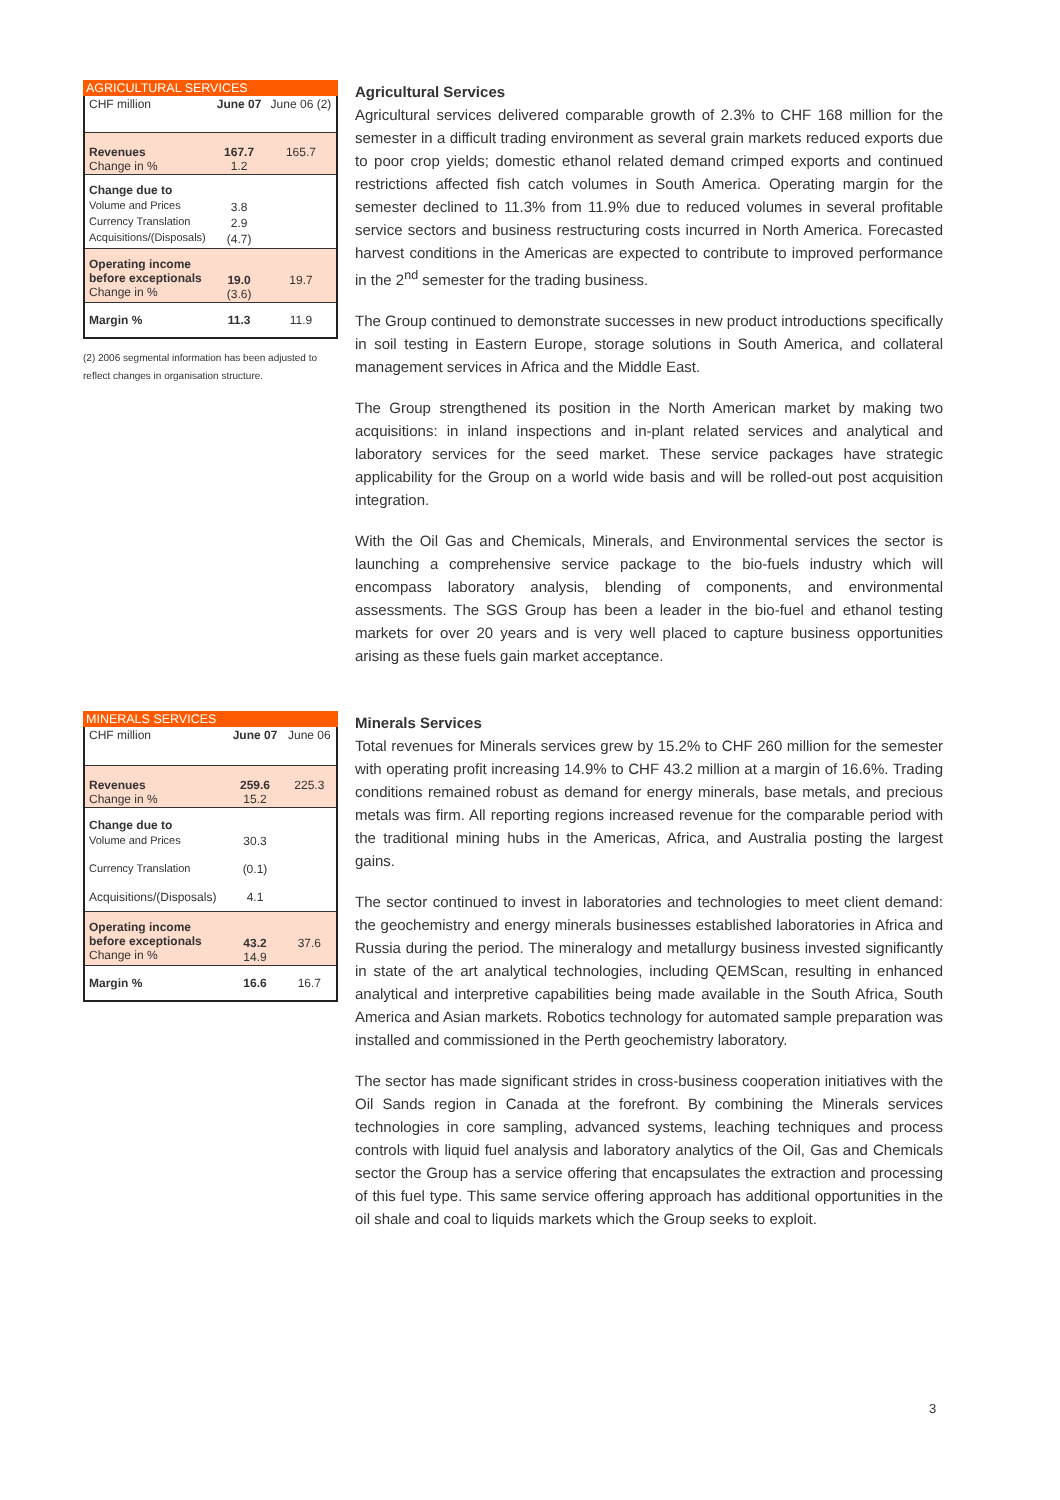AGRICULTURAL SERVICES
| CHF million | June 07 | June 06 (2) |
| Revenues Change in % | 167.7 1.2 | 165.7 |
| Change due to Volume and Prices Currency Translation Acquisitions/(Disposals) | 3.8 2.9 (4.7) | |
| Operating income before exceptionals Change in % | 19.0 (3.6) | 19.7 |
| Margin % | 11.3 | 11.9 |
(2) 2006 segmental information has been adjusted to reflect changes in organisation structure.
Agricultural Services
Agricultural services delivered comparable growth of 2.3% to CHF 168 million for the semester in a difficult trading environment as several grain markets reduced exports due to poor crop yields; domestic ethanol related demand crimped exports and continued restrictions affected fish catch volumes in South America. Operating margin for the semester declined to 11.3% from 11.9% due to reduced volumes in several profitable service sectors and business restructuring costs incurred in North America. Forecasted harvest conditions in the Americas are expected to contribute to improved performance in the 2<sup>nd</sup> semester for the trading business.
The Group continued to demonstrate successes in new product introductions specifically in soil testing in Eastern Europe, storage solutions in South America, and collateral management services in Africa and the Middle East.
The Group strengthened its position in the North American market by making two acquisitions: in inland inspections and in-plant related services and analytical and laboratory services for the seed market. These service packages have strategic applicability for the Group on a world wide basis and will be rolled-out post acquisition integration.
With the Oil Gas and Chemicals, Minerals, and Environmental services the sector is launching a comprehensive service package to the bio-fuels industry which will encompass laboratory analysis, blending of components, and environmental assessments. The SGS Group has been a leader in the bio-fuel and ethanol testing markets for over 20 years and is very well placed to capture business opportunities arising as these fuels gain market acceptance.
MINERALS SERVICES
| CHF million | June 07 | June 06 |
| Revenues Change in % | 259.6 15.2 | 225.3 |
| Change due to | | |
| Volume and Prices | 30.3 | |
| Currency Translation | (0.1) | |
| Acquisitions/(Disposals) | 4.1 | |
| Operating income before exceptionals Change in % | 43.2 14.9 | 37.6 |
| Margin % | 16.6 | 16.7 |
Minerals Services
Total revenues for Minerals services grew by 15.2% to CHF 260 million for the semester with operating profit increasing 14.9% to CHF 43.2 million at a margin of 16.6%. Trading conditions remained robust as demand for energy minerals, base metals, and precious metals was firm. All reporting regions increased revenue for the comparable period with the traditional mining hubs in the Americas, Africa, and Australia posting the largest gains.
The sector continued to invest in laboratories and technologies to meet client demand: the geochemistry and energy minerals businesses established laboratories in Africa and Russia during the period. The mineralogy and metallurgy business invested significantly in state of the art analytical technologies, including QEMScan, resulting in enhanced analytical and interpretive capabilities being made available in the South Africa, South America and Asian markets. Robotics technology for automated sample preparation was installed and commissioned in the Perth geochemistry laboratory.
The sector has made significant strides in cross-business cooperation initiatives with the Oil Sands region in Canada at the forefront. By combining the Minerals services technologies in core sampling, advanced systems, leaching techniques and process controls with liquid fuel analysis and laboratory analytics of the Oil, Gas and Chemicals sector the Group has a service offering that encapsulates the extraction and processing of this fuel type. This same service offering approach has additional opportunities in the oil shale and coal to liquids markets which the Group seeks to exploit.
3